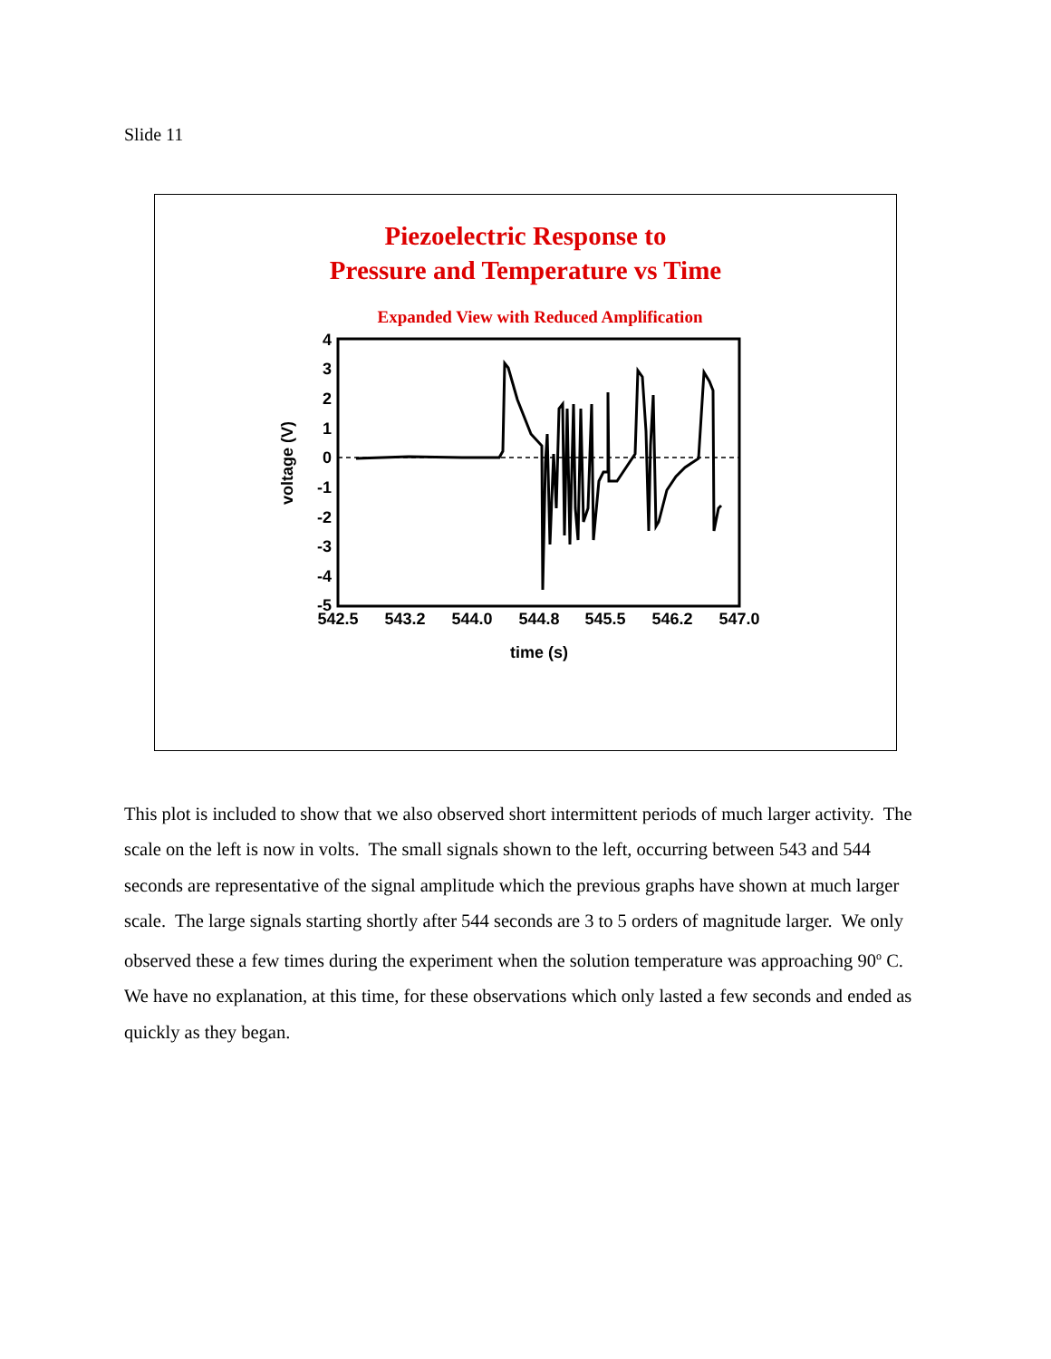Slide 11
Piezoelectric Response to
Pressure and Temperature vs Time
Expanded View with Reduced Amplification
4
3
2
1
0
-1
-2
-3
-4
-5
542.5
543.2
544.0
544.8
545.5
546.2
547.0
time (s)
voltage (V)
This plot is included to show that we also observed short intermittent periods of much larger activity. The scale on the left is now in volts. The small signals shown to the left, occurring between 543 and 544 seconds are representative of the signal amplitude which the previous graphs have shown at much larger scale. The large signals starting shortly after 544 seconds are 3 to 5 orders of magnitude larger. We only observed these a few times during the experiment when the solution temperature was approaching 90<sup>o</sup> C. We have no explanation, at this time, for these observations which only lasted a few seconds and ended as quickly as they began.